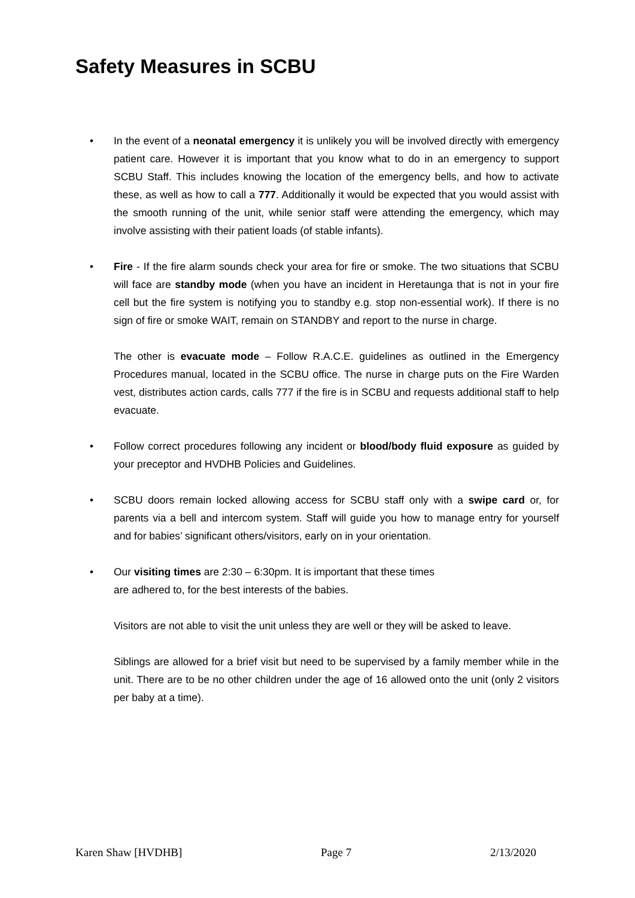Safety Measures in SCBU
• In the event of a neonatal emergency it is unlikely you will be involved directly with emergency patient care. However it is important that you know what to do in an emergency to support SCBU Staff. This includes knowing the location of the emergency bells, and how to activate these, as well as how to call a 777. Additionally it would be expected that you would assist with the smooth running of the unit, while senior staff were attending the emergency, which may involve assisting with their patient loads (of stable infants).
• Fire - If the fire alarm sounds check your area for fire or smoke. The two situations that SCBU will face are standby mode (when you have an incident in Heretaunga that is not in your fire cell but the fire system is notifying you to standby e.g. stop non-essential work). If there is no sign of fire or smoke WAIT, remain on STANDBY and report to the nurse in charge.
The other is evacuate mode – Follow R.A.C.E. guidelines as outlined in the Emergency Procedures manual, located in the SCBU office. The nurse in charge puts on the Fire Warden vest, distributes action cards, calls 777 if the fire is in SCBU and requests additional staff to help evacuate.
• Follow correct procedures following any incident or blood/body fluid exposure as guided by your preceptor and HVDHB Policies and Guidelines.
• SCBU doors remain locked allowing access for SCBU staff only with a swipe card or, for parents via a bell and intercom system. Staff will guide you how to manage entry for yourself and for babies’ significant others/visitors, early on in your orientation.
• Our visiting times are 2:30 – 6:30pm. It is important that these times
are adhered to, for the best interests of the babies.
Visitors are not able to visit the unit unless they are well or they will be asked to leave.
Siblings are allowed for a brief visit but need to be supervised by a family member while in the unit. There are to be no other children under the age of 16 allowed onto the unit (only 2 visitors per baby at a time).
Karen Shaw [HVDHB] Page 7 2/13/2020